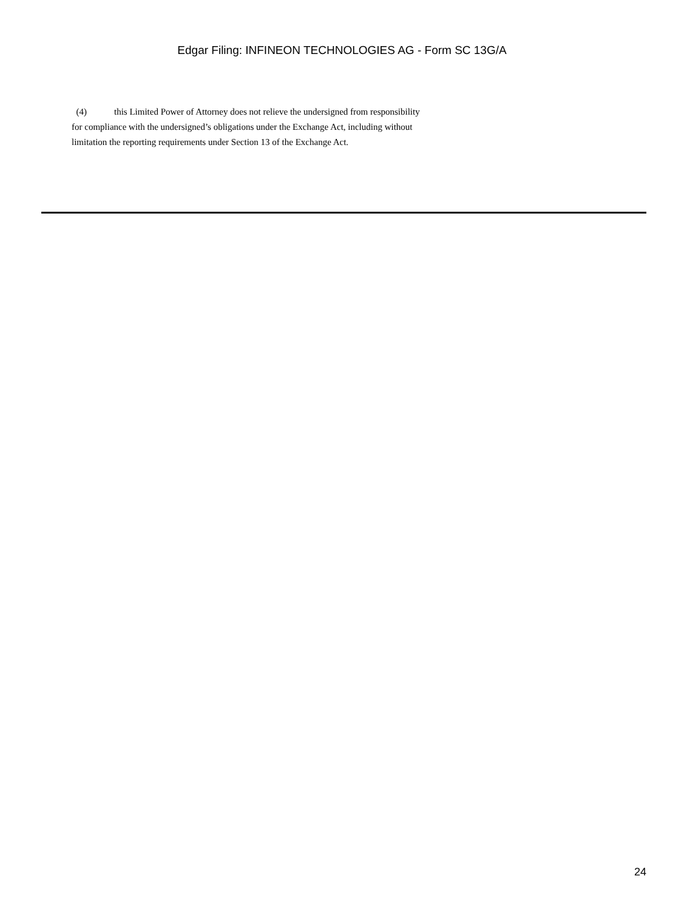Edgar Filing: INFINEON TECHNOLOGIES AG - Form SC 13G/A
(4) this Limited Power of Attorney does not relieve the undersigned from responsibility for compliance with the undersigned’s obligations under the Exchange Act, including without limitation the reporting requirements under Section 13 of the Exchange Act.
24